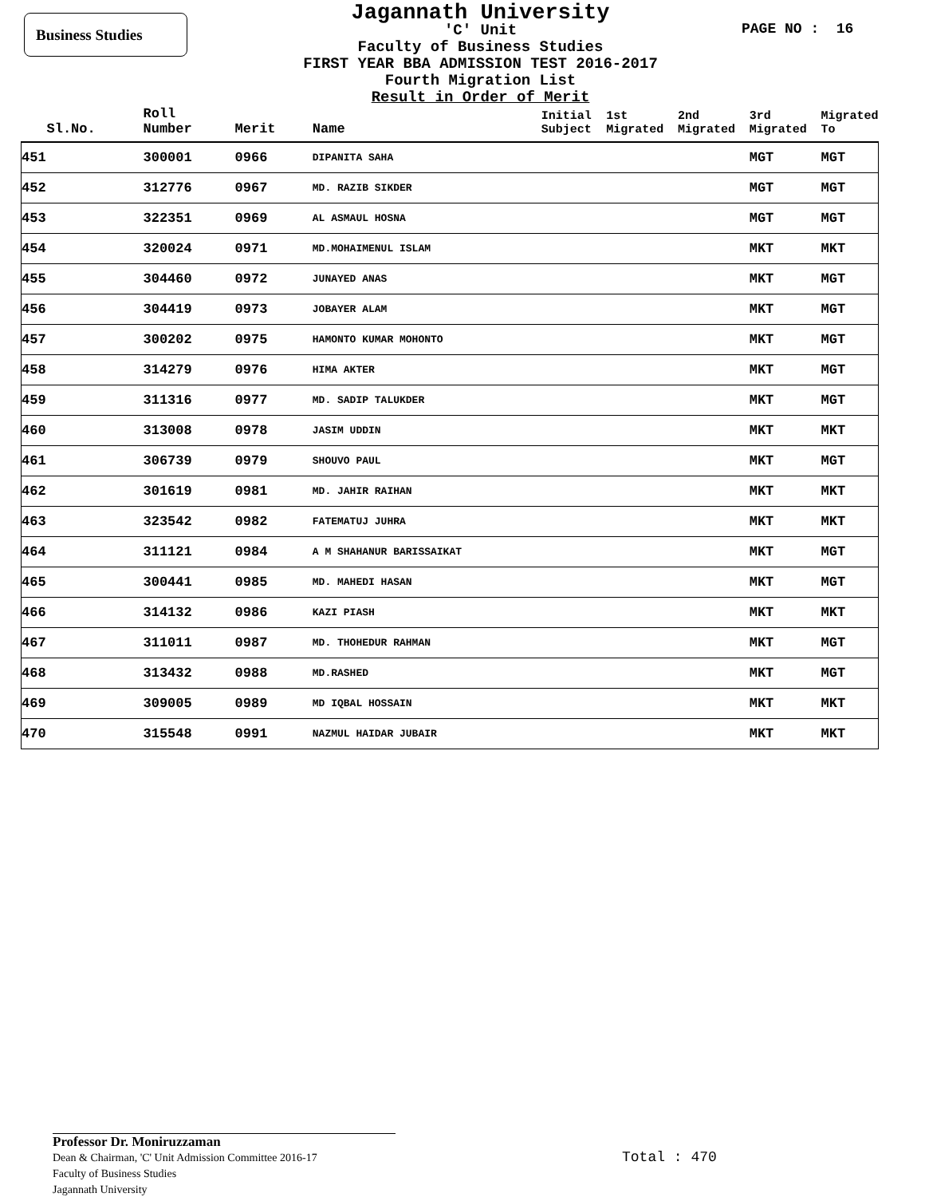Business Studies
Jagannath University
'C' Unit
Faculty of Business Studies
FIRST YEAR BBA ADMISSION TEST 2016-2017
Fourth Migration List
Result in Order of Merit
PAGE NO : 16
| Sl.No. | Roll Number | Merit | Name | Initial Subject | 1st Migrated | 2nd Migrated | 3rd Migrated | Migrated To |
| --- | --- | --- | --- | --- | --- | --- | --- | --- |
| 451 | 300001 | 0966 | DIPANITA SAHA | | | | MGT | MGT |
| 452 | 312776 | 0967 | MD. RAZIB SIKDER | | | | MGT | MGT |
| 453 | 322351 | 0969 | AL ASMAUL HOSNA | | | | MGT | MGT |
| 454 | 320024 | 0971 | MD.MOHAIMENUL ISLAM | | | | MKT | MKT |
| 455 | 304460 | 0972 | JUNAYED ANAS | | | | MKT | MGT |
| 456 | 304419 | 0973 | JOBAYER ALAM | | | | MKT | MGT |
| 457 | 300202 | 0975 | HAMONTO KUMAR MOHONTO | | | | MKT | MGT |
| 458 | 314279 | 0976 | HIMA AKTER | | | | MKT | MGT |
| 459 | 311316 | 0977 | MD. SADIP TALUKDER | | | | MKT | MGT |
| 460 | 313008 | 0978 | JASIM UDDIN | | | | MKT | MKT |
| 461 | 306739 | 0979 | SHOUVO PAUL | | | | MKT | MGT |
| 462 | 301619 | 0981 | MD. JAHIR RAIHAN | | | | MKT | MKT |
| 463 | 323542 | 0982 | FATEMATUJ JUHRA | | | | MKT | MKT |
| 464 | 311121 | 0984 | A M SHAHANUR BARISSAIKAT | | | | MKT | MGT |
| 465 | 300441 | 0985 | MD. MAHEDI HASAN | | | | MKT | MGT |
| 466 | 314132 | 0986 | KAZI PIASH | | | | MKT | MKT |
| 467 | 311011 | 0987 | MD. THOHEDUR RAHMAN | | | | MKT | MGT |
| 468 | 313432 | 0988 | MD.RASHED | | | | MKT | MGT |
| 469 | 309005 | 0989 | MD IQBAL HOSSAIN | | | | MKT | MKT |
| 470 | 315548 | 0991 | NAZMUL HAIDAR JUBAIR | | | | MKT | MKT |
Professor Dr. Moniruzzaman
Dean & Chairman, 'C' Unit Admission Committee 2016-17
Faculty of Business Studies
Jagannath University
Total : 470